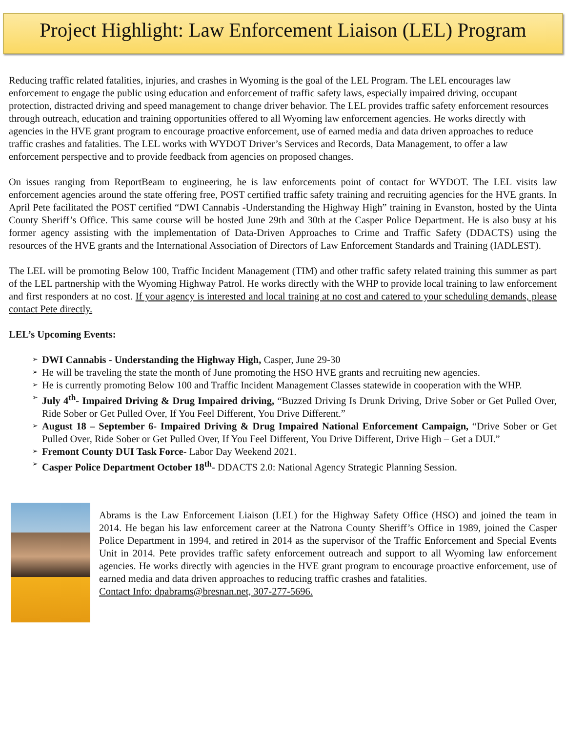Project Highlight: Law Enforcement Liaison (LEL) Program
Reducing traffic related fatalities, injuries, and crashes in Wyoming is the goal of the LEL Program. The LEL encourages law enforcement to engage the public using education and enforcement of traffic safety laws, especially impaired driving, occupant protection, distracted driving and speed management to change driver behavior. The LEL provides traffic safety enforcement resources through outreach, education and training opportunities offered to all Wyoming law enforcement agencies. He works directly with agencies in the HVE grant program to encourage proactive enforcement, use of earned media and data driven approaches to reduce traffic crashes and fatalities. The LEL works with WYDOT Driver’s Services and Records, Data Management, to offer a law enforcement perspective and to provide feedback from agencies on proposed changes.
On issues ranging from ReportBeam to engineering, he is law enforcements point of contact for WYDOT. The LEL visits law enforcement agencies around the state offering free, POST certified traffic safety training and recruiting agencies for the HVE grants. In April Pete facilitated the POST certified “DWI Cannabis -Understanding the Highway High” training in Evanston, hosted by the Uinta County Sheriff’s Office. This same course will be hosted June 29th and 30th at the Casper Police Department. He is also busy at his former agency assisting with the implementation of Data-Driven Approaches to Crime and Traffic Safety (DDACTS) using the resources of the HVE grants and the International Association of Directors of Law Enforcement Standards and Training (IADLEST).
The LEL will be promoting Below 100, Traffic Incident Management (TIM) and other traffic safety related training this summer as part of the LEL partnership with the Wyoming Highway Patrol. He works directly with the WHP to provide local training to law enforcement and first responders at no cost. If your agency is interested and local training at no cost and catered to your scheduling demands, please contact Pete directly.
LEL’s Upcoming Events:
➢ DWI Cannabis - Understanding the Highway High, Casper, June 29-30
➢ He will be traveling the state the month of June promoting the HSO HVE grants and recruiting new agencies.
➢ He is currently promoting Below 100 and Traffic Incident Management Classes statewide in cooperation with the WHP.
➢ July 4<sup>th</sup>- Impaired Driving & Drug Impaired driving, “Buzzed Driving Is Drunk Driving, Drive Sober or Get Pulled Over, Ride Sober or Get Pulled Over, If You Feel Different, You Drive Different.”
➢ August 18 – September 6- Impaired Driving & Drug Impaired National Enforcement Campaign, “Drive Sober or Get Pulled Over, Ride Sober or Get Pulled Over, If You Feel Different, You Drive Different, Drive High – Get a DUI.”
➢ Fremont County DUI Task Force- Labor Day Weekend 2021.
➢ Casper Police Department October 18<sup>th</sup>- DDACTS 2.0: National Agency Strategic Planning Session.
Abrams is the Law Enforcement Liaison (LEL) for the Highway Safety Office (HSO) and joined the team in 2014. He began his law enforcement career at the Natrona County Sheriff’s Office in 1989, joined the Casper Police Department in 1994, and retired in 2014 as the supervisor of the Traffic Enforcement and Special Events Unit in 2014. Pete provides traffic safety enforcement outreach and support to all Wyoming law enforcement agencies. He works directly with agencies in the HVE grant program to encourage proactive enforcement, use of earned media and data driven approaches to reducing traffic crashes and fatalities.
Contact Info: dpabrams@bresnan.net, 307-277-5696.